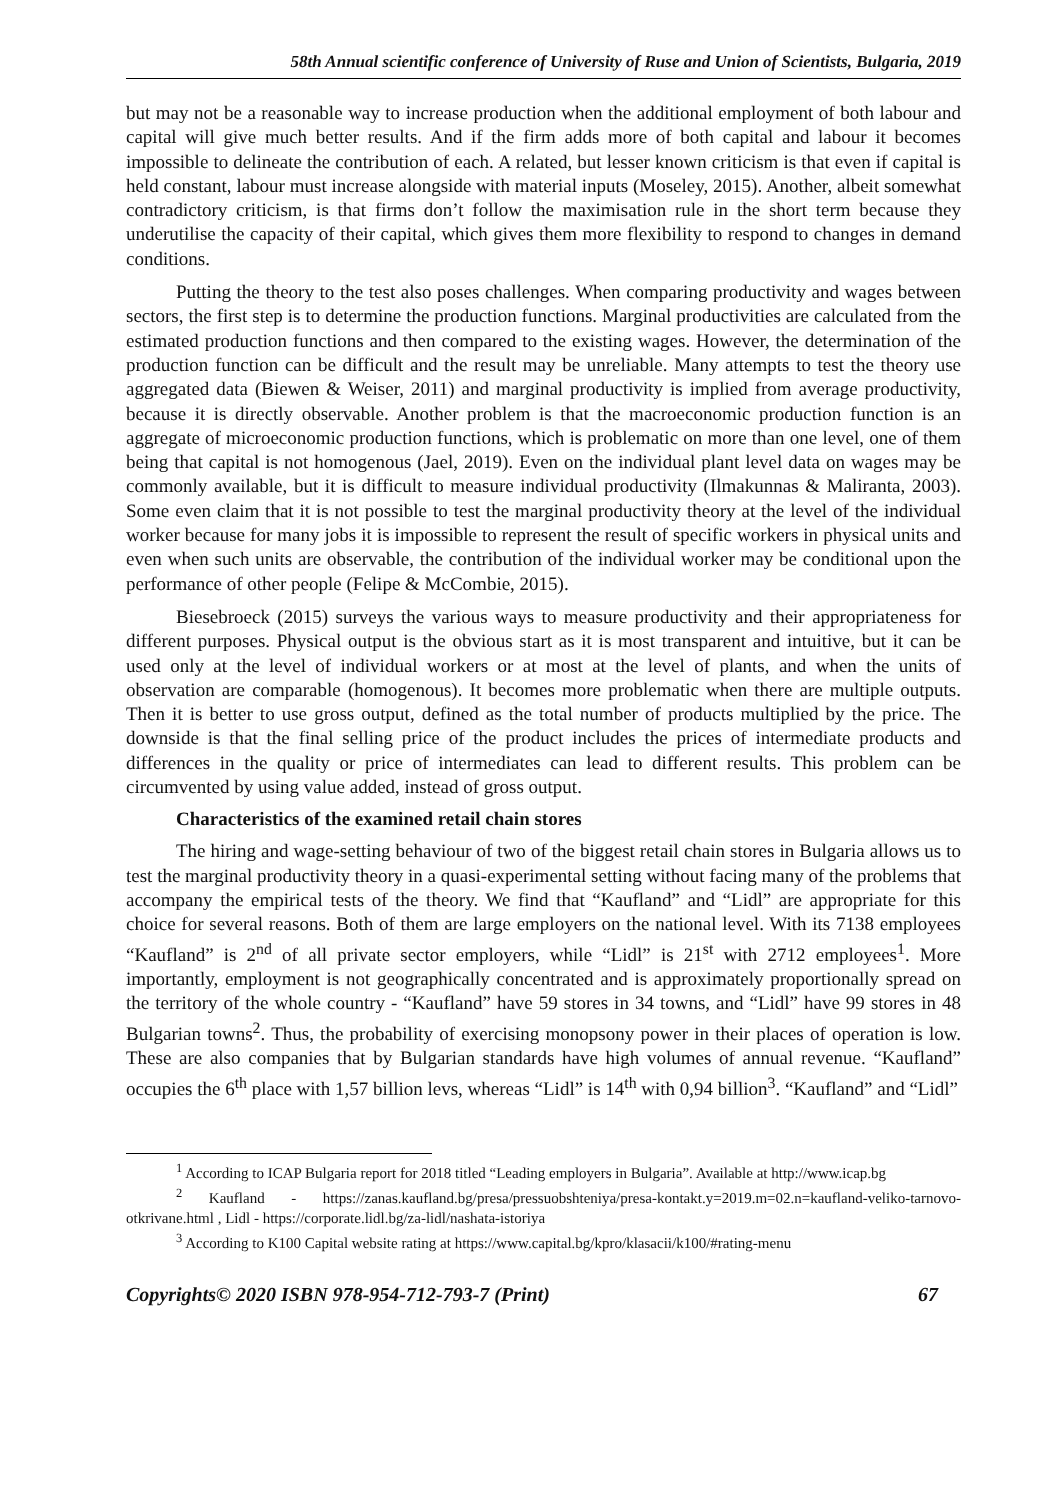58th Annual scientific conference of University of Ruse and Union of Scientists, Bulgaria, 2019
but may not be a reasonable way to increase production when the additional employment of both labour and capital will give much better results. And if the firm adds more of both capital and labour it becomes impossible to delineate the contribution of each. A related, but lesser known criticism is that even if capital is held constant, labour must increase alongside with material inputs (Moseley, 2015). Another, albeit somewhat contradictory criticism, is that firms don’t follow the maximisation rule in the short term because they underutilise the capacity of their capital, which gives them more flexibility to respond to changes in demand conditions.
Putting the theory to the test also poses challenges. When comparing productivity and wages between sectors, the first step is to determine the production functions. Marginal productivities are calculated from the estimated production functions and then compared to the existing wages. However, the determination of the production function can be difficult and the result may be unreliable. Many attempts to test the theory use aggregated data (Biewen & Weiser, 2011) and marginal productivity is implied from average productivity, because it is directly observable. Another problem is that the macroeconomic production function is an aggregate of microeconomic production functions, which is problematic on more than one level, one of them being that capital is not homogenous (Jael, 2019). Even on the individual plant level data on wages may be commonly available, but it is difficult to measure individual productivity (Ilmakunnas & Maliranta, 2003). Some even claim that it is not possible to test the marginal productivity theory at the level of the individual worker because for many jobs it is impossible to represent the result of specific workers in physical units and even when such units are observable, the contribution of the individual worker may be conditional upon the performance of other people (Felipe & McCombie, 2015).
Biesebroeck (2015) surveys the various ways to measure productivity and their appropriateness for different purposes. Physical output is the obvious start as it is most transparent and intuitive, but it can be used only at the level of individual workers or at most at the level of plants, and when the units of observation are comparable (homogenous). It becomes more problematic when there are multiple outputs. Then it is better to use gross output, defined as the total number of products multiplied by the price. The downside is that the final selling price of the product includes the prices of intermediate products and differences in the quality or price of intermediates can lead to different results. This problem can be circumvented by using value added, instead of gross output.
Characteristics of the examined retail chain stores
The hiring and wage-setting behaviour of two of the biggest retail chain stores in Bulgaria allows us to test the marginal productivity theory in a quasi-experimental setting without facing many of the problems that accompany the empirical tests of the theory. We find that “Kaufland” and “Lidl” are appropriate for this choice for several reasons. Both of them are large employers on the national level. With its 7138 employees “Kaufland” is 2<sup>nd</sup> of all private sector employers, while “Lidl” is 21<sup>st</sup> with 2712 employees<sup>1</sup>. More importantly, employment is not geographically concentrated and is approximately proportionally spread on the territory of the whole country - “Kaufland” have 59 stores in 34 towns, and “Lidl” have 99 stores in 48 Bulgarian towns<sup>2</sup>. Thus, the probability of exercising monopsony power in their places of operation is low. These are also companies that by Bulgarian standards have high volumes of annual revenue. “Kaufland” occupies the 6<sup>th</sup> place with 1,57 billion levs, whereas “Lidl” is 14<sup>th</sup> with 0,94 billion<sup>3</sup>. “Kaufland” and “Lidl”
<sup>1</sup> According to ICAP Bulgaria report for 2018 titled “Leading employers in Bulgaria”. Available at http://www.icap.bg
<sup>2</sup> Kaufland - https://zanas.kaufland.bg/presa/pressuobshteniya/presa-kontakt.y=2019.m=02.n=kaufland-veliko-tarnovo-otkrivane.html , Lidl - https://corporate.lidl.bg/za-lidl/nashata-istoriya
<sup>3</sup> According to K100 Capital website rating at https://www.capital.bg/kpro/klasacii/k100/#rating-menu
Copyrights© 2020 ISBN 978-954-712-793-7 (Print) 67